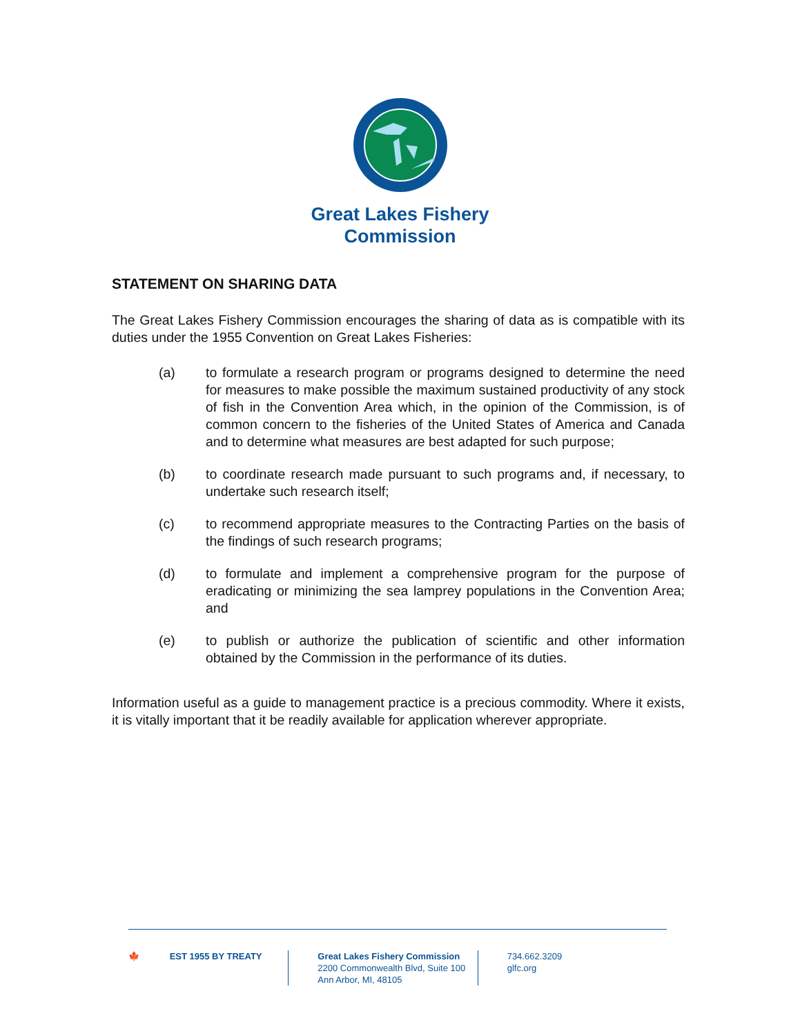Great Lakes Fishery
Commission
STATEMENT ON SHARING DATA
The Great Lakes Fishery Commission encourages the sharing of data as is compatible with its duties under the 1955 Convention on Great Lakes Fisheries:
(a) to formulate a research program or programs designed to determine the need for measures to make possible the maximum sustained productivity of any stock of fish in the Convention Area which, in the opinion of the Commission, is of common concern to the fisheries of the United States of America and Canada and to determine what measures are best adapted for such purpose;
(b) to coordinate research made pursuant to such programs and, if necessary, to undertake such research itself;
(c) to recommend appropriate measures to the Contracting Parties on the basis of the findings of such research programs;
(d) to formulate and implement a comprehensive program for the purpose of eradicating or minimizing the sea lamprey populations in the Convention Area; and
(e) to publish or authorize the publication of scientific and other information obtained by the Commission in the performance of its duties.
Information useful as a guide to management practice is a precious commodity. Where it exists, it is vitally important that it be readily available for application wherever appropriate.
🍁 EST 1955 BY TREATY Great Lakes Fishery Commission
2200 Commonwealth Blvd, Suite 100
Ann Arbor, MI, 48105
734.662.3209
glfc.org